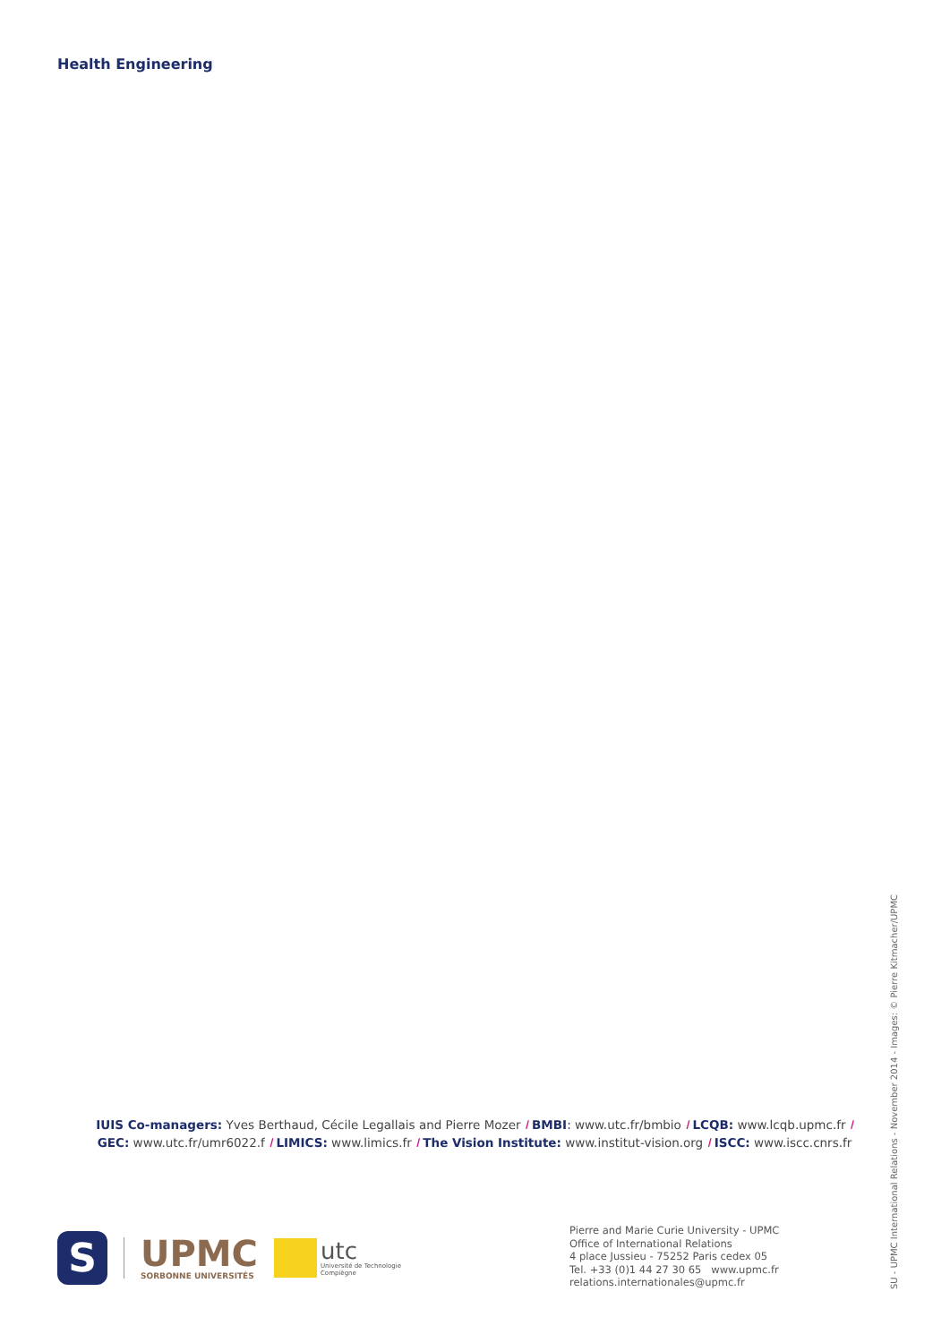Health Engineering
IUIS Co-managers: Yves Berthaud, Cécile Legallais and Pierre Mozer I BMBI: www.utc.fr/bmbio I LCQB: www.lcqb.upmc.fr I
GEC: www.utc.fr/umr6022.f I LIMICS: www.limics.fr I The Vision Institute: www.institut-vision.org I ISCC: www.iscc.cnrs.fr
S
UPMC
SORBONNE UNIVERSITÉS
utc
Université de Technologie
Compiègne
Pierre and Marie Curie University - UPMC
Office of International Relations
4 place Jussieu - 75252 Paris cedex 05
Tel. +33 (0)1 44 27 30 65 www.upmc.fr
relations.internationales@upmc.fr
SU - UPMC International Relations - November 2014 - Images: © Pierre Kitmacher/UPMC